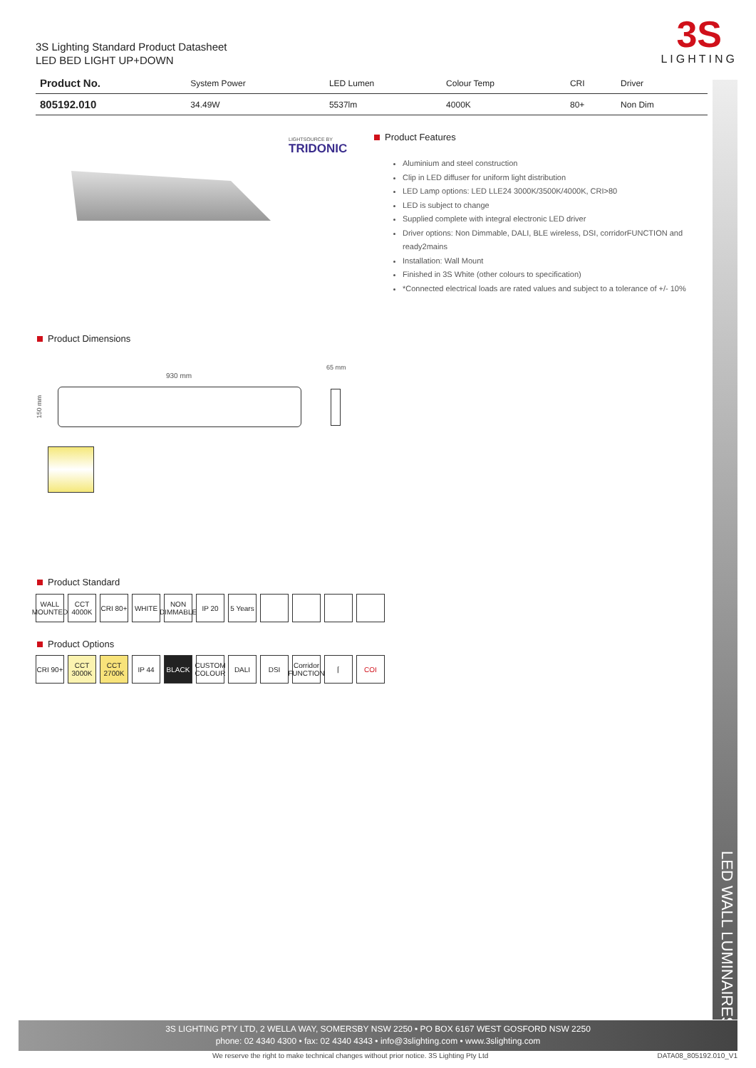LED WALL LUMINAIRES
3S Lighting Standard Product Datasheet
LED BED LIGHT UP+DOWN
3S
LIGHTING
| Product No. | System Power | LED Lumen | Colour Temp | CRI | Driver |
| --- | --- | --- | --- | --- | --- |
| 805192.010 | 34.49W | 5537lm | 4000K | 80+ | Non Dim |
LIGHTSOURCE BY
TRIDONIC
Product Features
Aluminium and steel construction
Clip in LED diffuser for uniform light distribution
LED Lamp options: LED LLE24 3000K/3500K/4000K, CRI>80
LED is subject to change
Supplied complete with integral electronic LED driver
Driver options: Non Dimmable, DALI, BLE wireless, DSI, corridorFUNCTION and ready2mains
Installation: Wall Mount
Finished in 3S White (other colours to specification)
*Connected electrical loads are rated values and subject to a tolerance of +/- 10%
Product Dimensions
930 mm
65 mm
150 mm
Product Standard
WALL MOUNTED
CCT 4000K
CRI 80+
WHITE NON DIMMABLE
IP 20 5 Years
Product Options
CRI 90+
CCT 3000K
CCT 2700K
IP 44 BLACK CUSTOM COLOUR
DALI DSI Corridor FUNCTION
⌈ COI
3S LIGHTING PTY LTD, 2 WELLA WAY, SOMERSBY NSW 2250 • PO BOX 6167 WEST GOSFORD NSW 2250
phone: 02 4340 4300 • fax: 02 4340 4343 • info@3slighting.com • www.3slighting.com
We reserve the right to make technical changes without prior notice. 3S Lighting Pty Ltd
DATA08_805192.010_V1